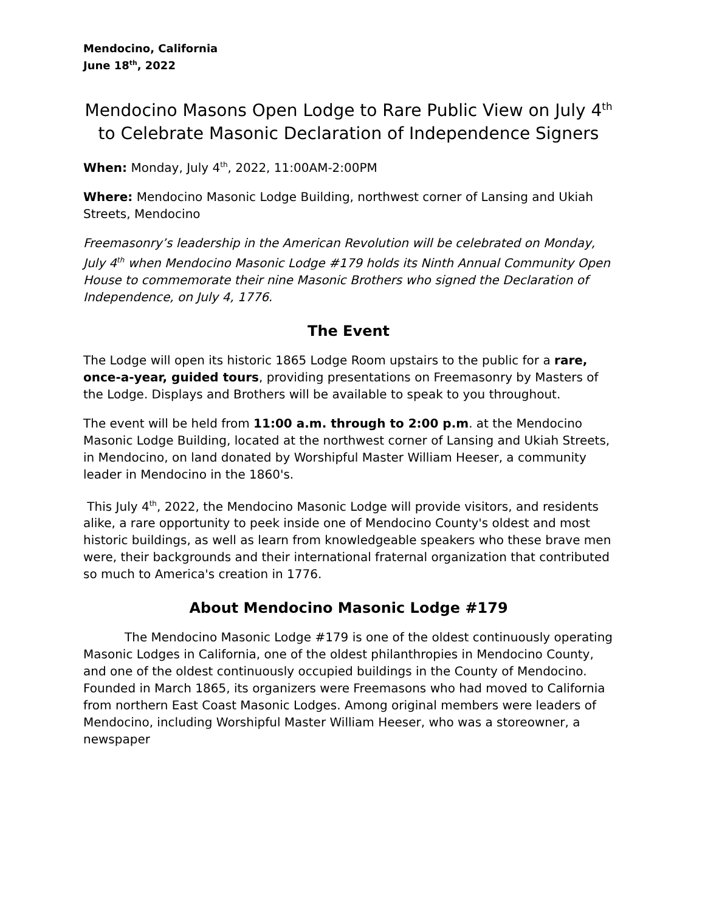Mendocino, California
June 18<sup>th</sup>, 2022
Mendocino Masons Open Lodge to Rare Public View on July 4<sup>th</sup> to Celebrate Masonic Declaration of Independence Signers
When: Monday, July 4<sup>th</sup>, 2022, 11:00AM-2:00PM
Where: Mendocino Masonic Lodge Building, northwest corner of Lansing and Ukiah Streets, Mendocino
Freemasonry’s leadership in the American Revolution will be celebrated on Monday, July 4<sup>th</sup> when Mendocino Masonic Lodge #179 holds its Ninth Annual Community Open House to commemorate their nine Masonic Brothers who signed the Declaration of Independence, on July 4, 1776.
The Event
The Lodge will open its historic 1865 Lodge Room upstairs to the public for a rare, once-a-year, guided tours, providing presentations on Freemasonry by Masters of the Lodge. Displays and Brothers will be available to speak to you throughout.
The event will be held from 11:00 a.m. through to 2:00 p.m. at the Mendocino Masonic Lodge Building, located at the northwest corner of Lansing and Ukiah Streets, in Mendocino, on land donated by Worshipful Master William Heeser, a community leader in Mendocino in the 1860's.
This July 4<sup>th</sup>, 2022, the Mendocino Masonic Lodge will provide visitors, and residents alike, a rare opportunity to peek inside one of Mendocino County's oldest and most historic buildings, as well as learn from knowledgeable speakers who these brave men were, their backgrounds and their international fraternal organization that contributed so much to America's creation in 1776.
About Mendocino Masonic Lodge #179
The Mendocino Masonic Lodge #179 is one of the oldest continuously operating Masonic Lodges in California, one of the oldest philanthropies in Mendocino County, and one of the oldest continuously occupied buildings in the County of Mendocino. Founded in March 1865, its organizers were Freemasons who had moved to California from northern East Coast Masonic Lodges. Among original members were leaders of Mendocino, including Worshipful Master William Heeser, who was a storeowner, a newspaper